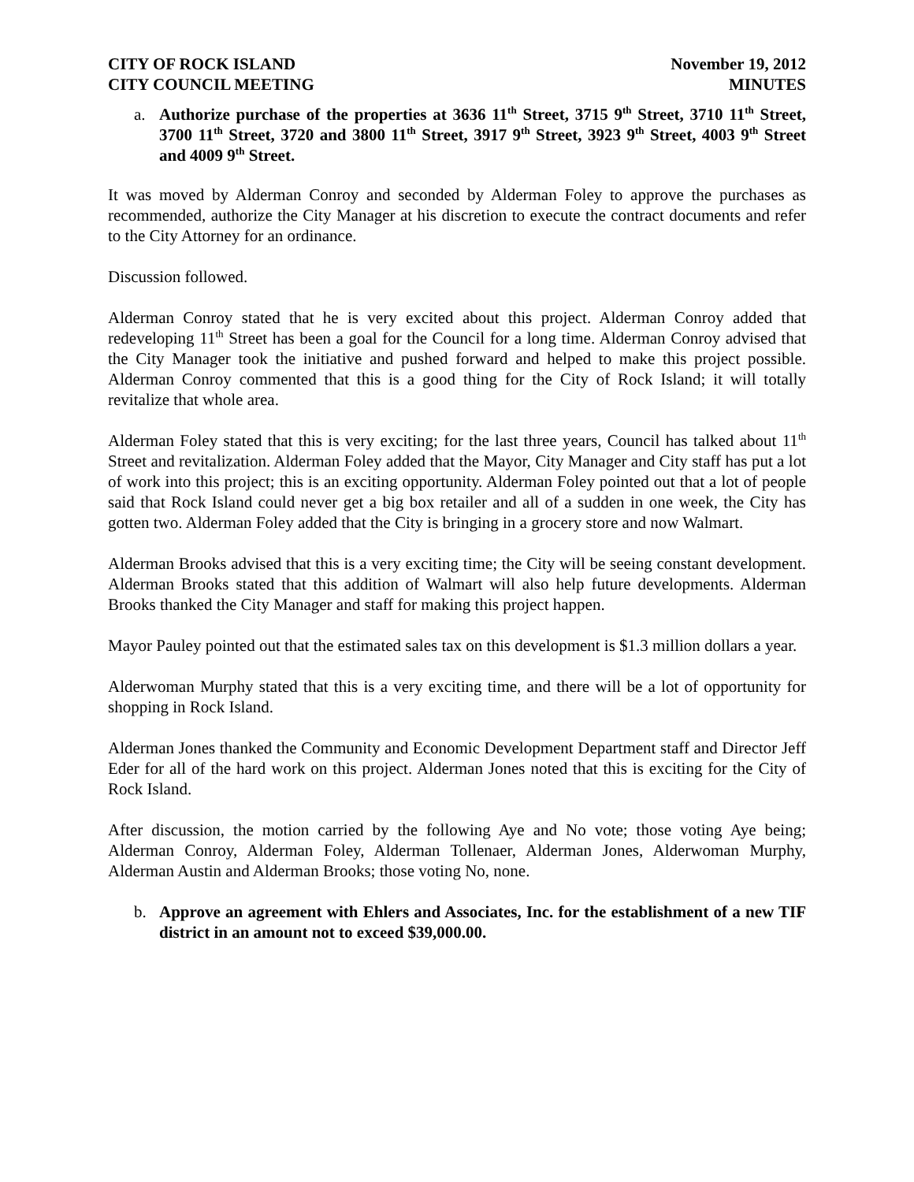CITY OF ROCK ISLAND
CITY COUNCIL MEETING November 19, 2012
MINUTES
a. Authorize purchase of the properties at 3636 11<sup>th</sup> Street, 3715 9<sup>th</sup> Street, 3710 11<sup>th</sup> Street, 3700 11<sup>th</sup> Street, 3720 and 3800 11<sup>th</sup> Street, 3917 9<sup>th</sup> Street, 3923 9<sup>th</sup> Street, 4003 9<sup>th</sup> Street and 4009 9<sup>th</sup> Street.
It was moved by Alderman Conroy and seconded by Alderman Foley to approve the purchases as recommended, authorize the City Manager at his discretion to execute the contract documents and refer to the City Attorney for an ordinance.
Discussion followed.
Alderman Conroy stated that he is very excited about this project. Alderman Conroy added that redeveloping 11<sup>th</sup> Street has been a goal for the Council for a long time. Alderman Conroy advised that the City Manager took the initiative and pushed forward and helped to make this project possible. Alderman Conroy commented that this is a good thing for the City of Rock Island; it will totally revitalize that whole area.
Alderman Foley stated that this is very exciting; for the last three years, Council has talked about 11<sup>th</sup> Street and revitalization. Alderman Foley added that the Mayor, City Manager and City staff has put a lot of work into this project; this is an exciting opportunity. Alderman Foley pointed out that a lot of people said that Rock Island could never get a big box retailer and all of a sudden in one week, the City has gotten two. Alderman Foley added that the City is bringing in a grocery store and now Walmart.
Alderman Brooks advised that this is a very exciting time; the City will be seeing constant development. Alderman Brooks stated that this addition of Walmart will also help future developments. Alderman Brooks thanked the City Manager and staff for making this project happen.
Mayor Pauley pointed out that the estimated sales tax on this development is $1.3 million dollars a year.
Alderwoman Murphy stated that this is a very exciting time, and there will be a lot of opportunity for shopping in Rock Island.
Alderman Jones thanked the Community and Economic Development Department staff and Director Jeff Eder for all of the hard work on this project. Alderman Jones noted that this is exciting for the City of Rock Island.
After discussion, the motion carried by the following Aye and No vote; those voting Aye being; Alderman Conroy, Alderman Foley, Alderman Tollenaer, Alderman Jones, Alderwoman Murphy, Alderman Austin and Alderman Brooks; those voting No, none.
b. Approve an agreement with Ehlers and Associates, Inc. for the establishment of a new TIF district in an amount not to exceed $39,000.00.